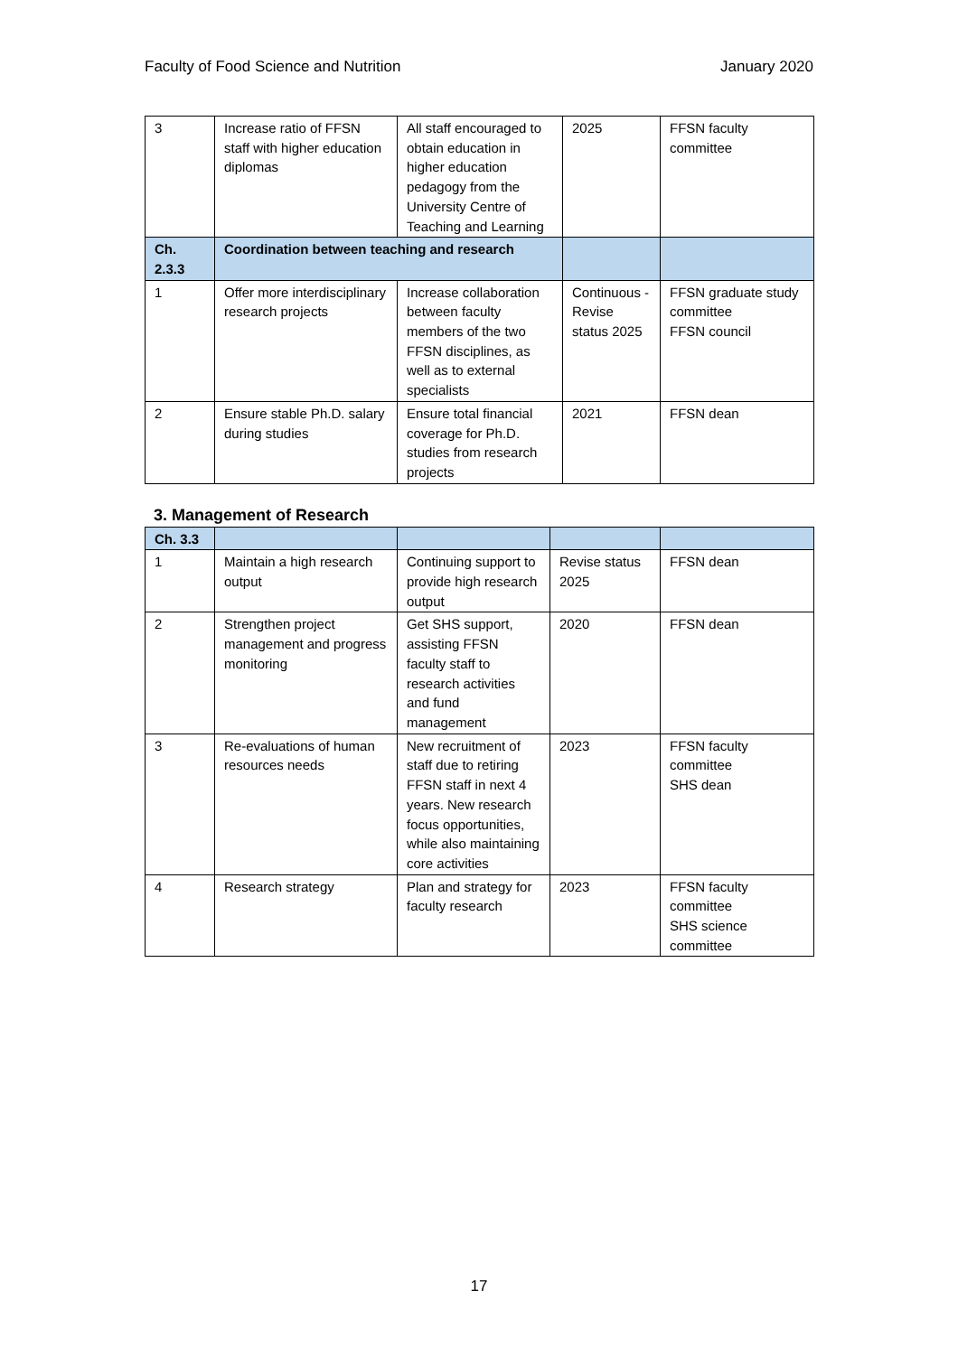Faculty of Food Science and Nutrition January 2020
| 3 | Increase ratio of FFSN staff with higher education diplomas | All staff encouraged to obtain education in higher education pedagogy from the University Centre of Teaching and Learning | 2025 | FFSN faculty committee |
| Ch. 2.3.3 | Coordination between teaching and research | | | |
| 1 | Offer more interdisciplinary research projects | Increase collaboration between faculty members of the two FFSN disciplines, as well as to external specialists | Continuous - Revise status 2025 | FFSN graduate study committee FFSN council |
| 2 | Ensure stable Ph.D. salary during studies | Ensure total financial coverage for Ph.D. studies from research projects | 2021 | FFSN dean |
3. Management of Research
| Ch. 3.3 | | | | |
| 1 | Maintain a high research output | Continuing support to provide high research output | Revise status 2025 | FFSN dean |
| 2 | Strengthen project management and progress monitoring | Get SHS support, assisting FFSN faculty staff to research activities and fund management | 2020 | FFSN dean |
| 3 | Re-evaluations of human resources needs | New recruitment of staff due to retiring FFSN staff in next 4 years. New research focus opportunities, while also maintaining core activities | 2023 | FFSN faculty committee SHS dean |
| 4 | Research strategy | Plan and strategy for faculty research | 2023 | FFSN faculty committee SHS science committee |
17